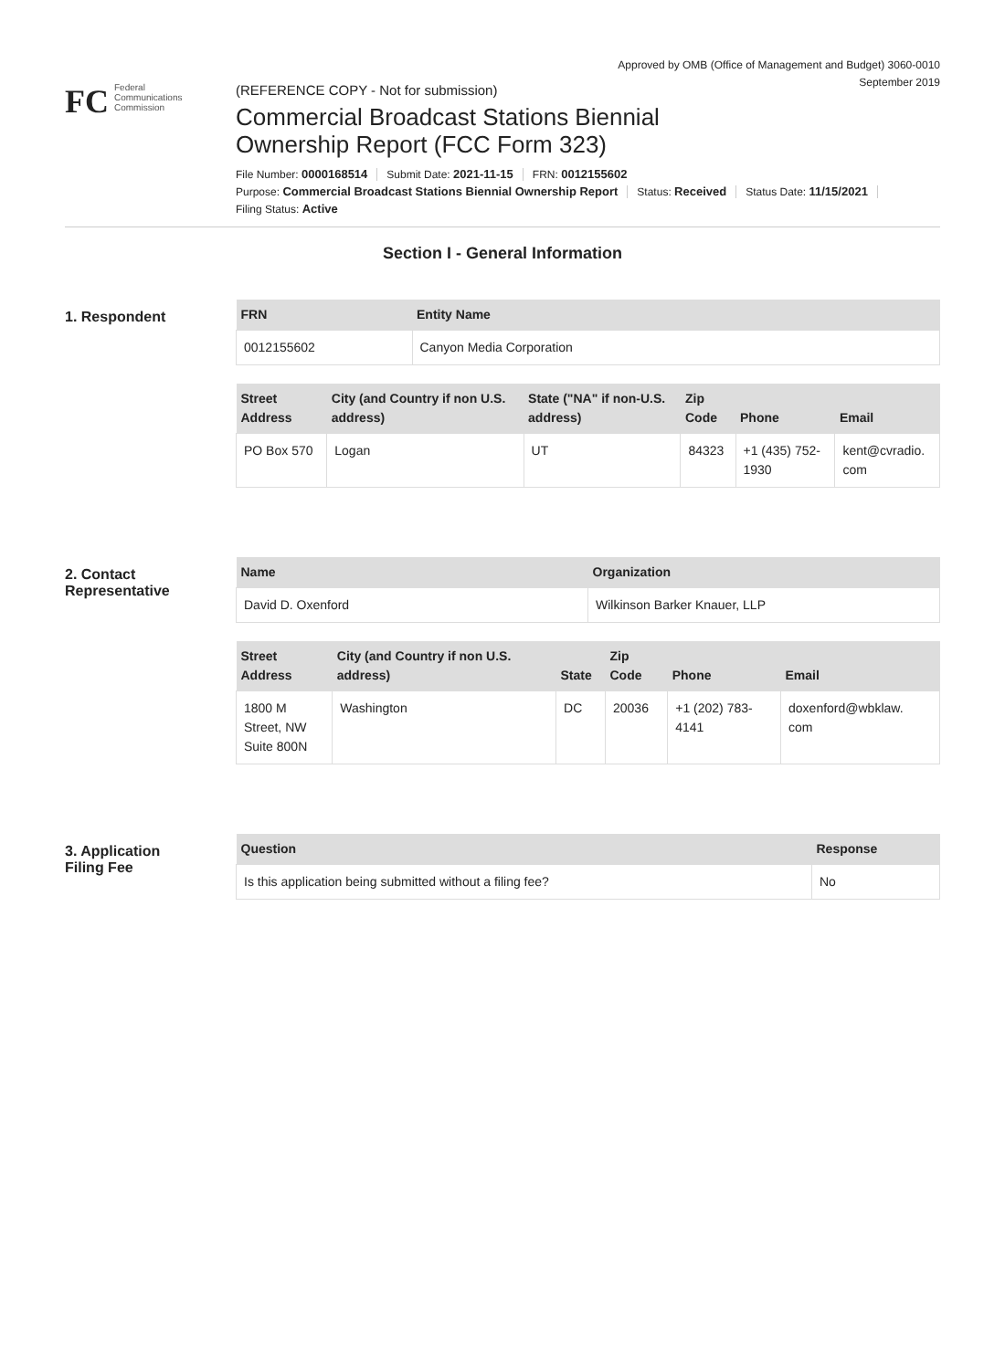Approved by OMB (Office of Management and Budget) 3060-0010
September 2019
FC
Federal
Communications
Commission
(REFERENCE COPY - Not for submission)
Commercial Broadcast Stations Biennial
Ownership Report (FCC Form 323)
File Number: 0000168514 Submit Date: 2021-11-15 FRN: 0012155602
Purpose: Commercial Broadcast Stations Biennial Ownership Report Status: Received Status Date: 11/15/2021
Filing Status: Active
Section I - General Information
1. Respondent
| FRN | Entity Name |
| --- | --- |
| 0012155602 | Canyon Media Corporation |
| Street Address | City (and Country if non U.S. address) | State ("NA" if non-U.S. address) | Zip Code | Phone | Email |
| --- | --- | --- | --- | --- | --- |
| PO Box 570 | Logan | UT | 84323 | +1 (435) 752- 1930 | kent@cvradio. com |
2. Contact
Representative
| Name | Organization |
| --- | --- |
| David D. Oxenford | Wilkinson Barker Knauer, LLP |
| Street Address | City (and Country if non U.S. address) | State | Zip Code | Phone | Email |
| --- | --- | --- | --- | --- | --- |
| 1800 M Street, NW Suite 800N | Washington | DC | 20036 | +1 (202) 783- 4141 | doxenford@wbklaw. com |
3. Application
Filing Fee
| Question | Response |
| --- | --- |
| Is this application being submitted without a filing fee? | No |